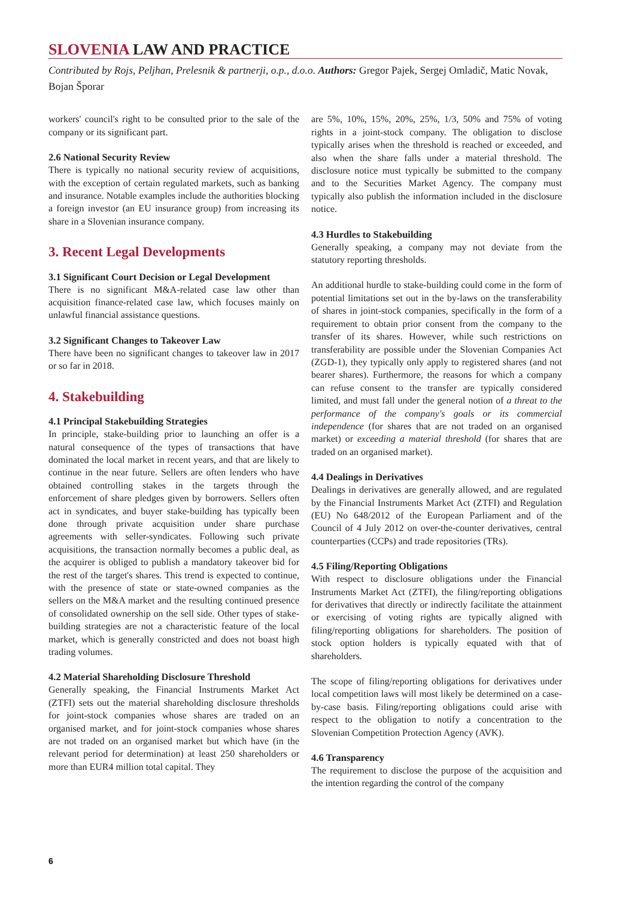SLOVENIA LAW AND PRACTICE
Contributed by Rojs, Peljhan, Prelesnik & partnerji, o.p., d.o.o. Authors: Gregor Pajek, Sergej Omladič, Matic Novak, Bojan Šporar
workers' council's right to be consulted prior to the sale of the company or its significant part.
2.6 National Security Review
There is typically no national security review of acquisitions, with the exception of certain regulated markets, such as banking and insurance. Notable examples include the authorities blocking a foreign investor (an EU insurance group) from increasing its share in a Slovenian insurance company.
3. Recent Legal Developments
3.1 Significant Court Decision or Legal Development
There is no significant M&A-related case law other than acquisition finance-related case law, which focuses mainly on unlawful financial assistance questions.
3.2 Significant Changes to Takeover Law
There have been no significant changes to takeover law in 2017 or so far in 2018.
4. Stakebuilding
4.1 Principal Stakebuilding Strategies
In principle, stake-building prior to launching an offer is a natural consequence of the types of transactions that have dominated the local market in recent years, and that are likely to continue in the near future. Sellers are often lenders who have obtained controlling stakes in the targets through the enforcement of share pledges given by borrowers. Sellers often act in syndicates, and buyer stake-building has typically been done through private acquisition under share purchase agreements with seller-syndicates. Following such private acquisitions, the transaction normally becomes a public deal, as the acquirer is obliged to publish a mandatory takeover bid for the rest of the target's shares. This trend is expected to continue, with the presence of state or state-owned companies as the sellers on the M&A market and the resulting continued presence of consolidated ownership on the sell side. Other types of stake-building strategies are not a characteristic feature of the local market, which is generally constricted and does not boast high trading volumes.
4.2 Material Shareholding Disclosure Threshold
Generally speaking, the Financial Instruments Market Act (ZTFI) sets out the material shareholding disclosure thresholds for joint-stock companies whose shares are traded on an organised market, and for joint-stock companies whose shares are not traded on an organised market but which have (in the relevant period for determination) at least 250 shareholders or more than EUR4 million total capital. They
are 5%, 10%, 15%, 20%, 25%, 1/3, 50% and 75% of voting rights in a joint-stock company. The obligation to disclose typically arises when the threshold is reached or exceeded, and also when the share falls under a material threshold. The disclosure notice must typically be submitted to the company and to the Securities Market Agency. The company must typically also publish the information included in the disclosure notice.
4.3 Hurdles to Stakebuilding
Generally speaking, a company may not deviate from the statutory reporting thresholds.
An additional hurdle to stake-building could come in the form of potential limitations set out in the by-laws on the transferability of shares in joint-stock companies, specifically in the form of a requirement to obtain prior consent from the company to the transfer of its shares. However, while such restrictions on transferability are possible under the Slovenian Companies Act (ZGD-1), they typically only apply to registered shares (and not bearer shares). Furthermore, the reasons for which a company can refuse consent to the transfer are typically considered limited, and must fall under the general notion of a threat to the performance of the company's goals or its commercial independence (for shares that are not traded on an organised market) or exceeding a material threshold (for shares that are traded on an organised market).
4.4 Dealings in Derivatives
Dealings in derivatives are generally allowed, and are regulated by the Financial Instruments Market Act (ZTFI) and Regulation (EU) No 648/2012 of the European Parliament and of the Council of 4 July 2012 on over-the-counter derivatives, central counterparties (CCPs) and trade repositories (TRs).
4.5 Filing/Reporting Obligations
With respect to disclosure obligations under the Financial Instruments Market Act (ZTFI), the filing/reporting obligations for derivatives that directly or indirectly facilitate the attainment or exercising of voting rights are typically aligned with filing/reporting obligations for shareholders. The position of stock option holders is typically equated with that of shareholders.
The scope of filing/reporting obligations for derivatives under local competition laws will most likely be determined on a case-by-case basis. Filing/reporting obligations could arise with respect to the obligation to notify a concentration to the Slovenian Competition Protection Agency (AVK).
4.6 Transparency
The requirement to disclose the purpose of the acquisition and the intention regarding the control of the company
6